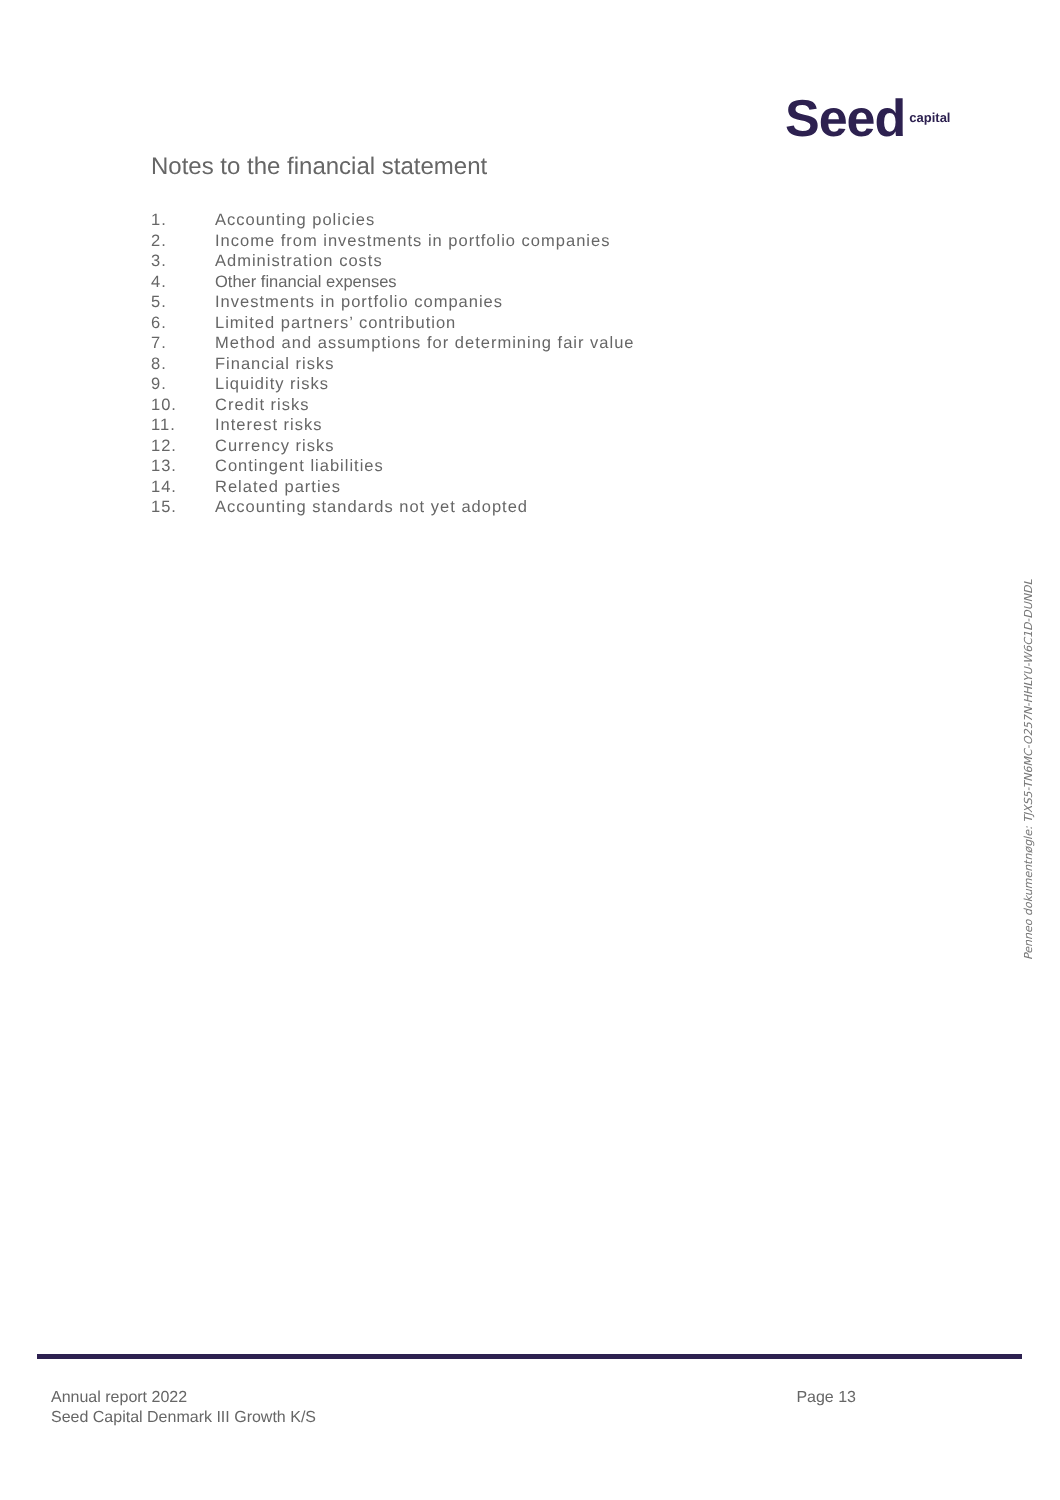Seed capital
Notes to the financial statement
1. Accounting policies
2. Income from investments in portfolio companies
3. Administration costs
4. Other financial expenses
5. Investments in portfolio companies
6. Limited partners’ contribution
7. Method and assumptions for determining fair value
8. Financial risks
9. Liquidity risks
10. Credit risks
11. Interest risks
12. Currency risks
13. Contingent liabilities
14. Related parties
15. Accounting standards not yet adopted
Penneo dokumentnøgle: TJXS5-TN6MC-O257N-HHLYU-W6C1D-DUNDL
Annual report 2022
Seed Capital Denmark III Growth K/S
Page 13